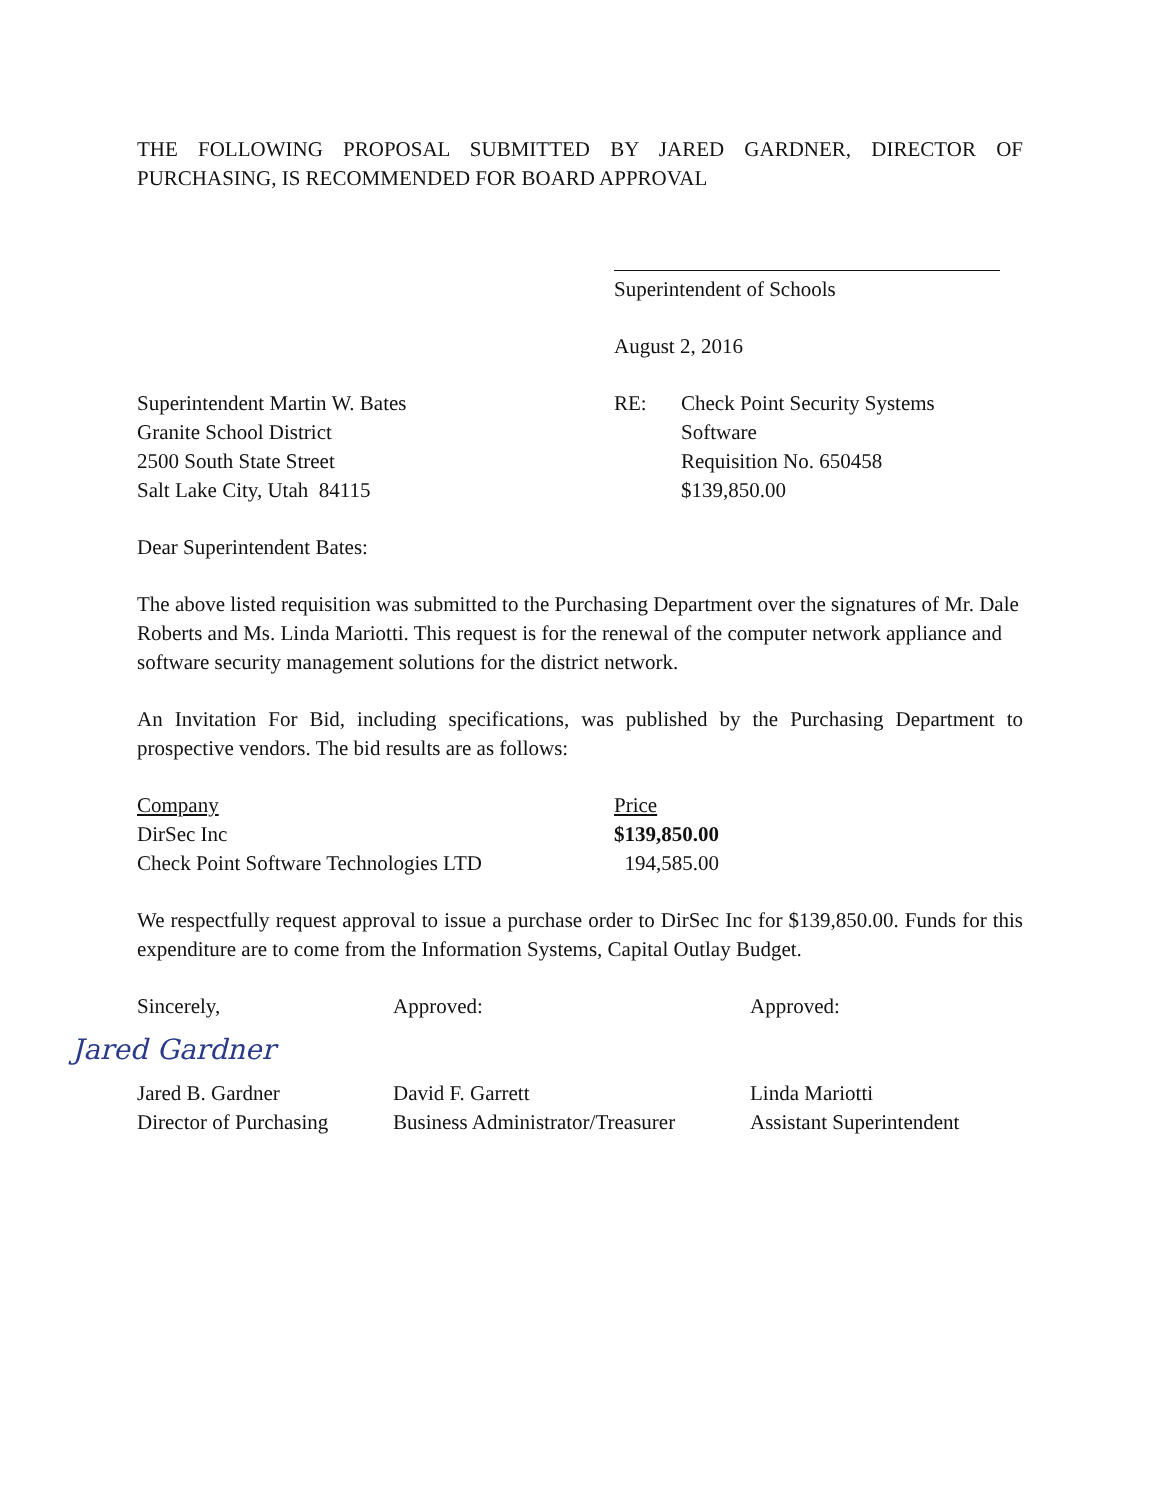THE FOLLOWING PROPOSAL SUBMITTED BY JARED GARDNER, DIRECTOR OF PURCHASING, IS RECOMMENDED FOR BOARD APPROVAL
Superintendent of Schools
August 2, 2016
Superintendent Martin W. Bates
Granite School District
2500 South State Street
Salt Lake City, Utah 84115
RE: Check Point Security Systems
Software
Requisition No. 650458
$139,850.00
Dear Superintendent Bates:
The above listed requisition was submitted to the Purchasing Department over the signatures of Mr. Dale Roberts and Ms. Linda Mariotti. This request is for the renewal of the computer network appliance and software security management solutions for the district network.
An Invitation For Bid, including specifications, was published by the Purchasing Department to prospective vendors. The bid results are as follows:
| Company | Price |
| DirSec Inc | $139,850.00 |
| Check Point Software Technologies LTD | 194,585.00 |
We respectfully request approval to issue a purchase order to DirSec Inc for $139,850.00. Funds for this expenditure are to come from the Information Systems, Capital Outlay Budget.
Sincerely, Approved: Approved:
Jared Gardner
Jared B. Gardner
Director of Purchasing
David F. Garrett
Business Administrator/Treasurer
Linda Mariotti
Assistant Superintendent